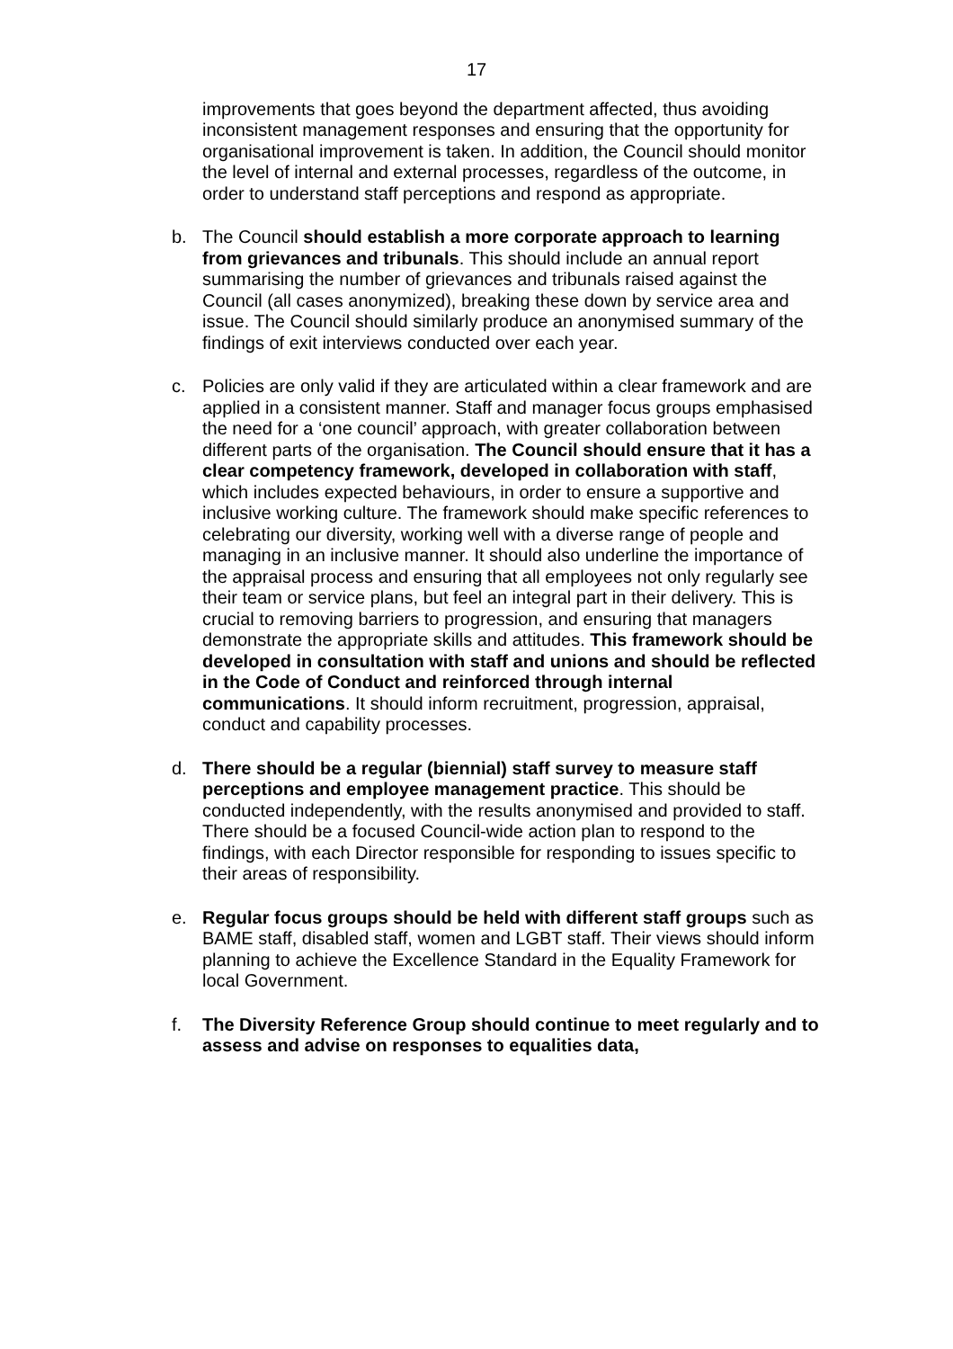17
improvements that goes beyond the department affected, thus avoiding inconsistent management responses and ensuring that the opportunity for organisational improvement is taken. In addition, the Council should monitor the level of internal and external processes, regardless of the outcome, in order to understand staff perceptions and respond as appropriate.
b. The Council should establish a more corporate approach to learning from grievances and tribunals. This should include an annual report summarising the number of grievances and tribunals raised against the Council (all cases anonymized), breaking these down by service area and issue. The Council should similarly produce an anonymised summary of the findings of exit interviews conducted over each year.
c. Policies are only valid if they are articulated within a clear framework and are applied in a consistent manner. Staff and manager focus groups emphasised the need for a ‘one council’ approach, with greater collaboration between different parts of the organisation. The Council should ensure that it has a clear competency framework, developed in collaboration with staff, which includes expected behaviours, in order to ensure a supportive and inclusive working culture. The framework should make specific references to celebrating our diversity, working well with a diverse range of people and managing in an inclusive manner. It should also underline the importance of the appraisal process and ensuring that all employees not only regularly see their team or service plans, but feel an integral part in their delivery. This is crucial to removing barriers to progression, and ensuring that managers demonstrate the appropriate skills and attitudes. This framework should be developed in consultation with staff and unions and should be reflected in the Code of Conduct and reinforced through internal communications. It should inform recruitment, progression, appraisal, conduct and capability processes.
d. There should be a regular (biennial) staff survey to measure staff perceptions and employee management practice. This should be conducted independently, with the results anonymised and provided to staff. There should be a focused Council-wide action plan to respond to the findings, with each Director responsible for responding to issues specific to their areas of responsibility.
e. Regular focus groups should be held with different staff groups such as BAME staff, disabled staff, women and LGBT staff. Their views should inform planning to achieve the Excellence Standard in the Equality Framework for local Government.
f. The Diversity Reference Group should continue to meet regularly and to assess and advise on responses to equalities data,